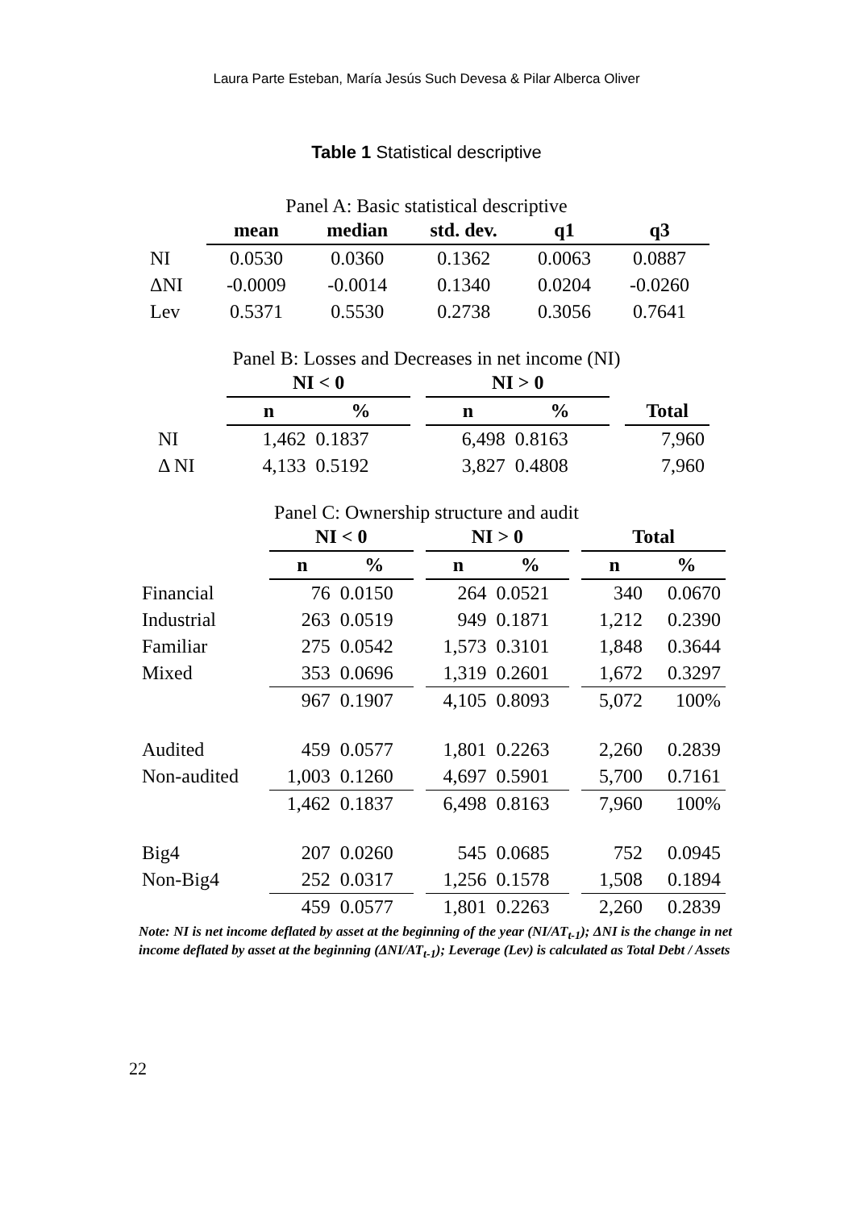Laura Parte Esteban, María Jesús Such Devesa & Pilar Alberca Oliver
Table 1 Statistical descriptive
Panel A: Basic statistical descriptive
| | mean | median | std. dev. | q1 | q3 |
| --- | --- | --- | --- | --- | --- |
| NI | 0.0530 | 0.0360 | 0.1362 | 0.0063 | 0.0887 |
| ΔNI | -0.0009 | -0.0014 | 0.1340 | 0.0204 | -0.0260 |
| Lev | 0.5371 | 0.5530 | 0.2738 | 0.3056 | 0.7641 |
Panel B: Losses and Decreases in net income (NI)
| | NI < 0 | | | NI > 0 | | | |
| --- | --- | --- | --- | --- | --- | --- | --- |
| | n | % | | n | % | | Total |
| NI | 1,462 | 0.1837 | | 6,498 | 0.8163 | | 7,960 |
| Δ NI | 4,133 | 0.5192 | | 3,827 | 0.4808 | | 7,960 |
Panel C: Ownership structure and audit
| | NI < 0 | | | NI > 0 | | | Total | |
| --- | --- | --- | --- | --- | --- | --- | --- | --- |
| | n | % | | n | % | | n | % |
| Financial | 76 | 0.0150 | | 264 | 0.0521 | | 340 | 0.0670 |
| Industrial | 263 | 0.0519 | | 949 | 0.1871 | | 1,212 | 0.2390 |
| Familiar | 275 | 0.0542 | | 1,573 | 0.3101 | | 1,848 | 0.3644 |
| Mixed | 353 | 0.0696 | | 1,319 | 0.2601 | | 1,672 | 0.3297 |
| | 967 | 0.1907 | | 4,105 | 0.8093 | | 5,072 | 100% |
| Audited | 459 | 0.0577 | | 1,801 | 0.2263 | | 2,260 | 0.2839 |
| Non-audited | 1,003 | 0.1260 | | 4,697 | 0.5901 | | 5,700 | 0.7161 |
| | 1,462 | 0.1837 | | 6,498 | 0.8163 | | 7,960 | 100% |
| Big4 | 207 | 0.0260 | | 545 | 0.0685 | | 752 | 0.0945 |
| Non-Big4 | 252 | 0.0317 | | 1,256 | 0.1578 | | 1,508 | 0.1894 |
| | 459 | 0.0577 | | 1,801 | 0.2263 | | 2,260 | 0.2839 |
Note: NI is net income deflated by asset at the beginning of the year (NI/AT<sub>t-1</sub>); ΔNI is the change in net income deflated by asset at the beginning (ΔNI/AT<sub>t-1</sub>); Leverage (Lev) is calculated as Total Debt / Assets
22